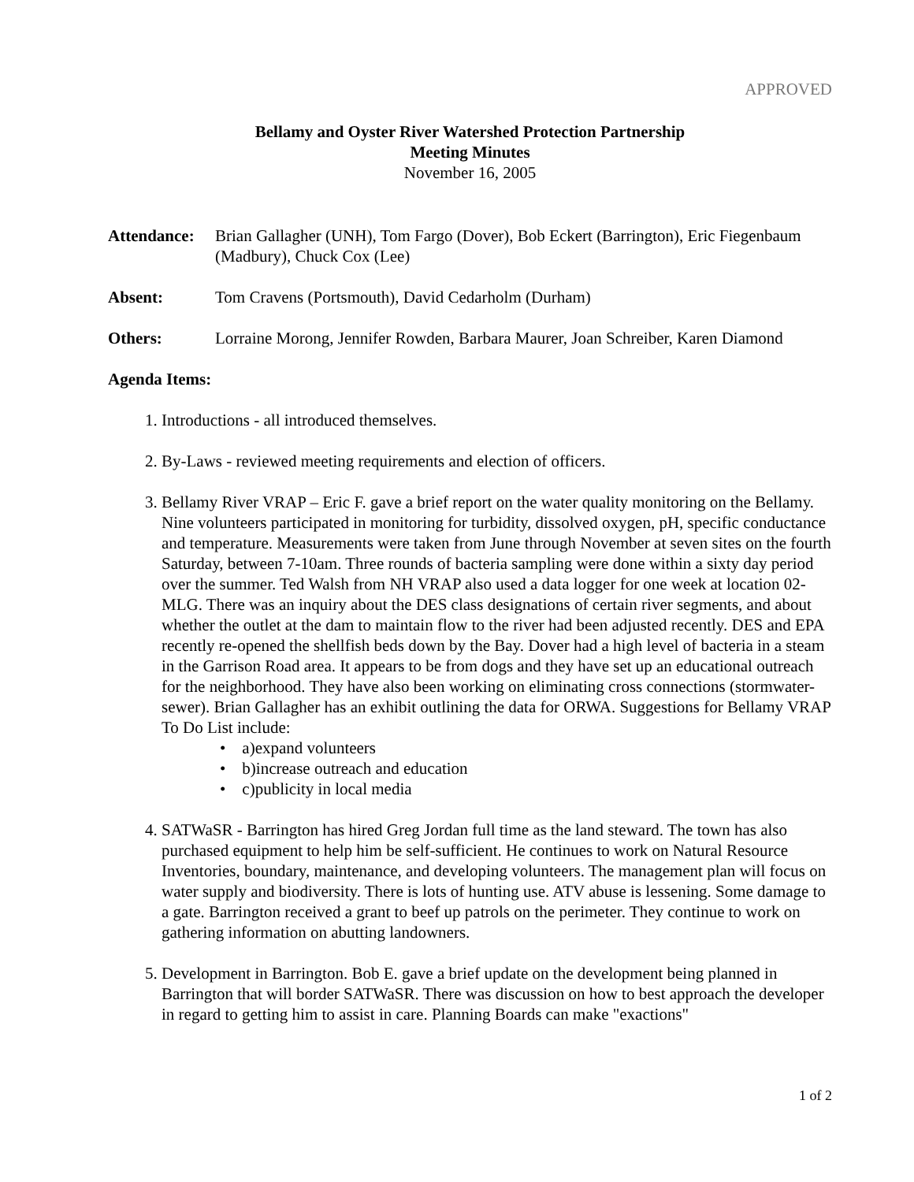APPROVED
Bellamy and Oyster River Watershed Protection Partnership
Meeting Minutes
November 16, 2005
Attendance:
Brian Gallagher (UNH), Tom Fargo (Dover), Bob Eckert (Barrington), Eric Fiegenbaum (Madbury), Chuck Cox (Lee)
Absent: Tom Cravens (Portsmouth), David Cedarholm (Durham)
Others: Lorraine Morong, Jennifer Rowden, Barbara Maurer, Joan Schreiber, Karen Diamond
Agenda Items:
1. Introductions - all introduced themselves.
2. By-Laws - reviewed meeting requirements and election of officers.
3. Bellamy River VRAP – Eric F. gave a brief report on the water quality monitoring on the Bellamy. Nine volunteers participated in monitoring for turbidity, dissolved oxygen, pH, specific conductance and temperature. Measurements were taken from June through November at seven sites on the fourth Saturday, between 7-10am. Three rounds of bacteria sampling were done within a sixty day period over the summer. Ted Walsh from NH VRAP also used a data logger for one week at location 02-MLG. There was an inquiry about the DES class designations of certain river segments, and about whether the outlet at the dam to maintain flow to the river had been adjusted recently. DES and EPA recently re-opened the shellfish beds down by the Bay. Dover had a high level of bacteria in a steam in the Garrison Road area. It appears to be from dogs and they have set up an educational outreach for the neighborhood. They have also been working on eliminating cross connections (stormwater-sewer). Brian Gallagher has an exhibit outlining the data for ORWA. Suggestions for Bellamy VRAP To Do List include:
• a)expand volunteers
• b)increase outreach and education
• c)publicity in local media
4. SATWaSR - Barrington has hired Greg Jordan full time as the land steward. The town has also purchased equipment to help him be self-sufficient. He continues to work on Natural Resource Inventories, boundary, maintenance, and developing volunteers. The management plan will focus on water supply and biodiversity. There is lots of hunting use. ATV abuse is lessening. Some damage to a gate. Barrington received a grant to beef up patrols on the perimeter. They continue to work on gathering information on abutting landowners.
5. Development in Barrington. Bob E. gave a brief update on the development being planned in Barrington that will border SATWaSR. There was discussion on how to best approach the developer in regard to getting him to assist in care. Planning Boards can make "exactions"
1 of 2